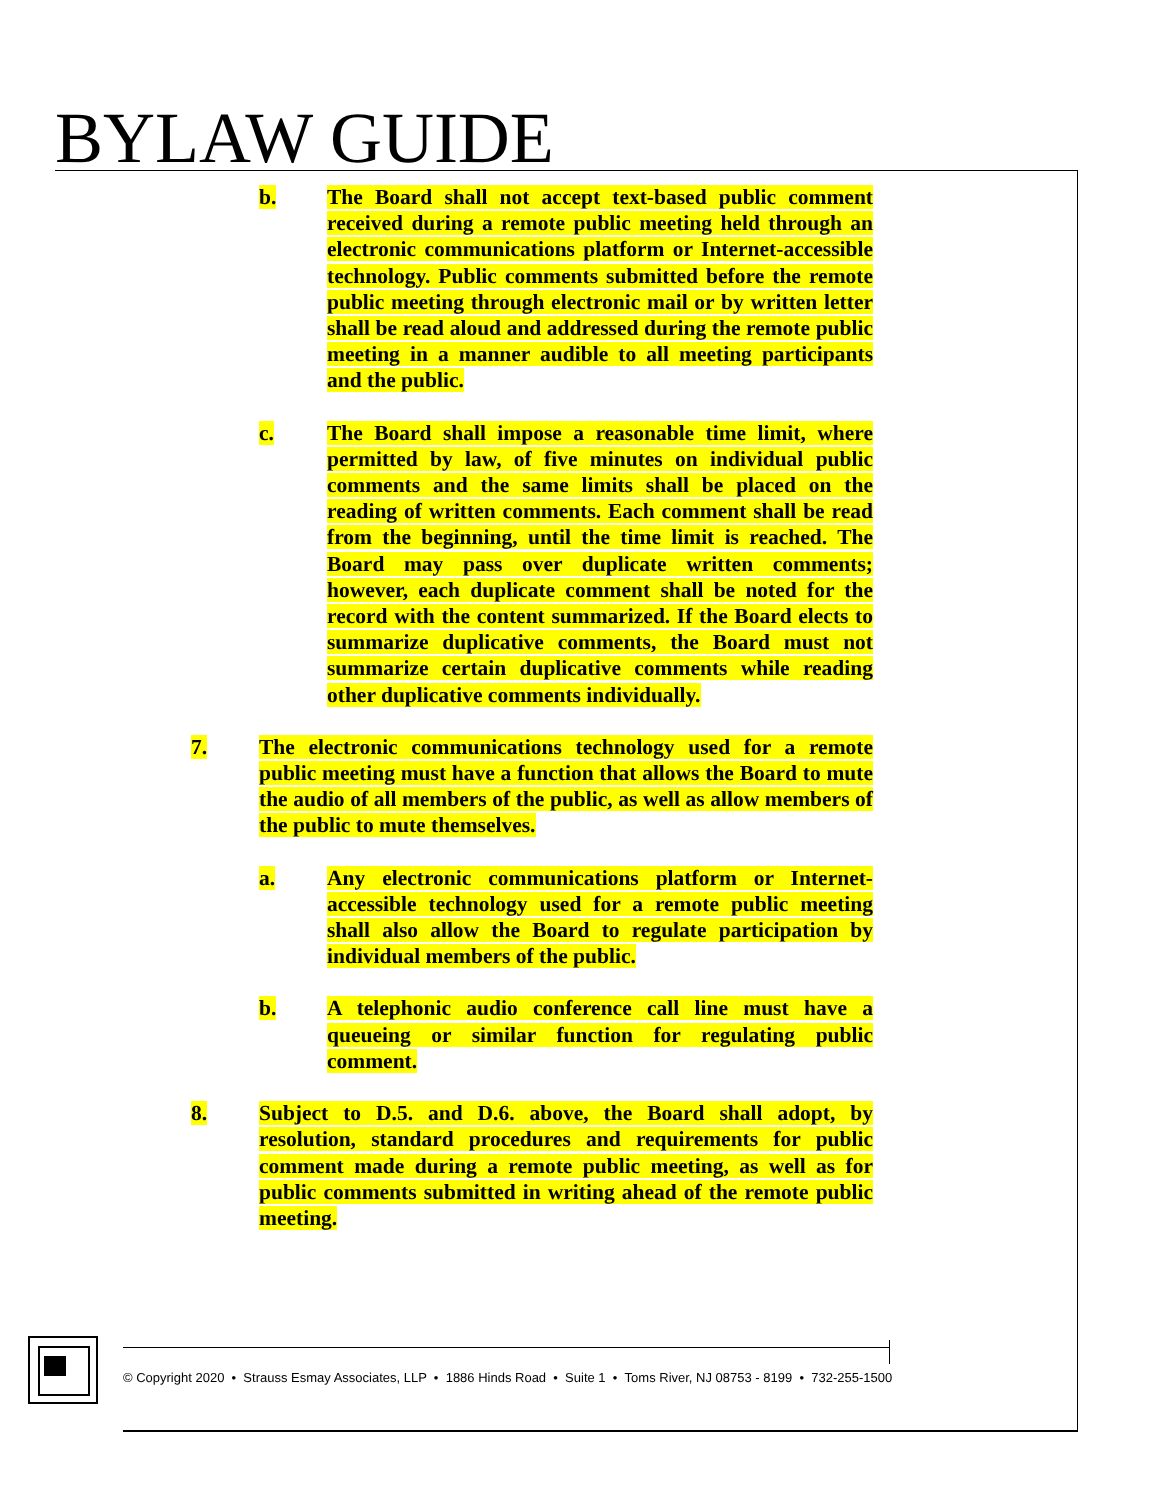BYLAW GUIDE
b. The Board shall not accept text-based public comment received during a remote public meeting held through an electronic communications platform or Internet-accessible technology. Public comments submitted before the remote public meeting through electronic mail or by written letter shall be read aloud and addressed during the remote public meeting in a manner audible to all meeting participants and the public.
c. The Board shall impose a reasonable time limit, where permitted by law, of five minutes on individual public comments and the same limits shall be placed on the reading of written comments. Each comment shall be read from the beginning, until the time limit is reached. The Board may pass over duplicate written comments; however, each duplicate comment shall be noted for the record with the content summarized. If the Board elects to summarize duplicative comments, the Board must not summarize certain duplicative comments while reading other duplicative comments individually.
7. The electronic communications technology used for a remote public meeting must have a function that allows the Board to mute the audio of all members of the public, as well as allow members of the public to mute themselves.
a. Any electronic communications platform or Internet-accessible technology used for a remote public meeting shall also allow the Board to regulate participation by individual members of the public.
b. A telephonic audio conference call line must have a queueing or similar function for regulating public comment.
8. Subject to D.5. and D.6. above, the Board shall adopt, by resolution, standard procedures and requirements for public comment made during a remote public meeting, as well as for public comments submitted in writing ahead of the remote public meeting.
© Copyright 2020 • Strauss Esmay Associates, LLP • 1886 Hinds Road • Suite 1 • Toms River, NJ 08753 - 8199 • 732-255-1500